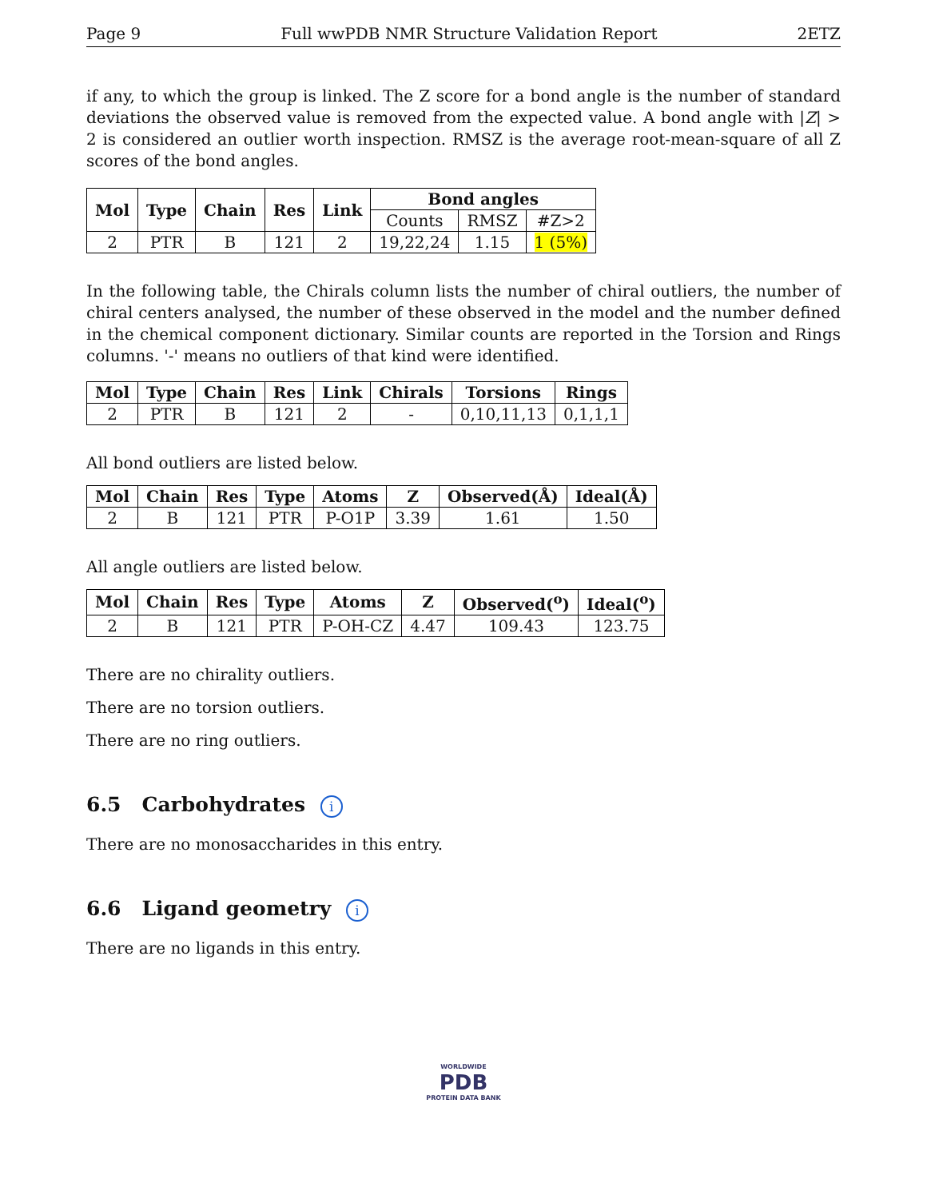Page 9 Full wwPDB NMR Structure Validation Report 2ETZ
if any, to which the group is linked. The Z score for a bond angle is the number of standard deviations the observed value is removed from the expected value. A bond angle with |Z| > 2 is considered an outlier worth inspection. RMSZ is the average root-mean-square of all Z scores of the bond angles.
| Mol | Type | Chain | Res | Link | Bond angles | | |
| --- | --- | --- | --- | --- | --- | --- | --- |
| | | | | | Counts | RMSZ | #Z>2 |
| 2 | PTR | B | 121 | 2 | 19,22,24 | 1.15 | 1 (5%) |
In the following table, the Chirals column lists the number of chiral outliers, the number of chiral centers analysed, the number of these observed in the model and the number defined in the chemical component dictionary. Similar counts are reported in the Torsion and Rings columns. '-' means no outliers of that kind were identified.
| Mol | Type | Chain | Res | Link | Chirals | Torsions | Rings |
| --- | --- | --- | --- | --- | --- | --- | --- |
| 2 | PTR | B | 121 | 2 | - | 0,10,11,13 | 0,1,1,1 |
All bond outliers are listed below.
| Mol | Chain | Res | Type | Atoms | Z | Observed(Å) | Ideal(Å) |
| --- | --- | --- | --- | --- | --- | --- | --- |
| 2 | B | 121 | PTR | P-O1P | 3.39 | 1.61 | 1.50 |
All angle outliers are listed below.
| Mol | Chain | Res | Type | Atoms | Z | Observed(<sup>o</sup>) | Ideal(<sup>o</sup>) |
| --- | --- | --- | --- | --- | --- | --- | --- |
| 2 | B | 121 | PTR | P-OH-CZ | 4.47 | 109.43 | 123.75 |
There are no chirality outliers.
There are no torsion outliers.
There are no ring outliers.
6.5 Carbohydrates i
There are no monosaccharides in this entry.
6.6 Ligand geometry i
There are no ligands in this entry.
WORLDWIDE
PDB
PROTEIN DATA BANK